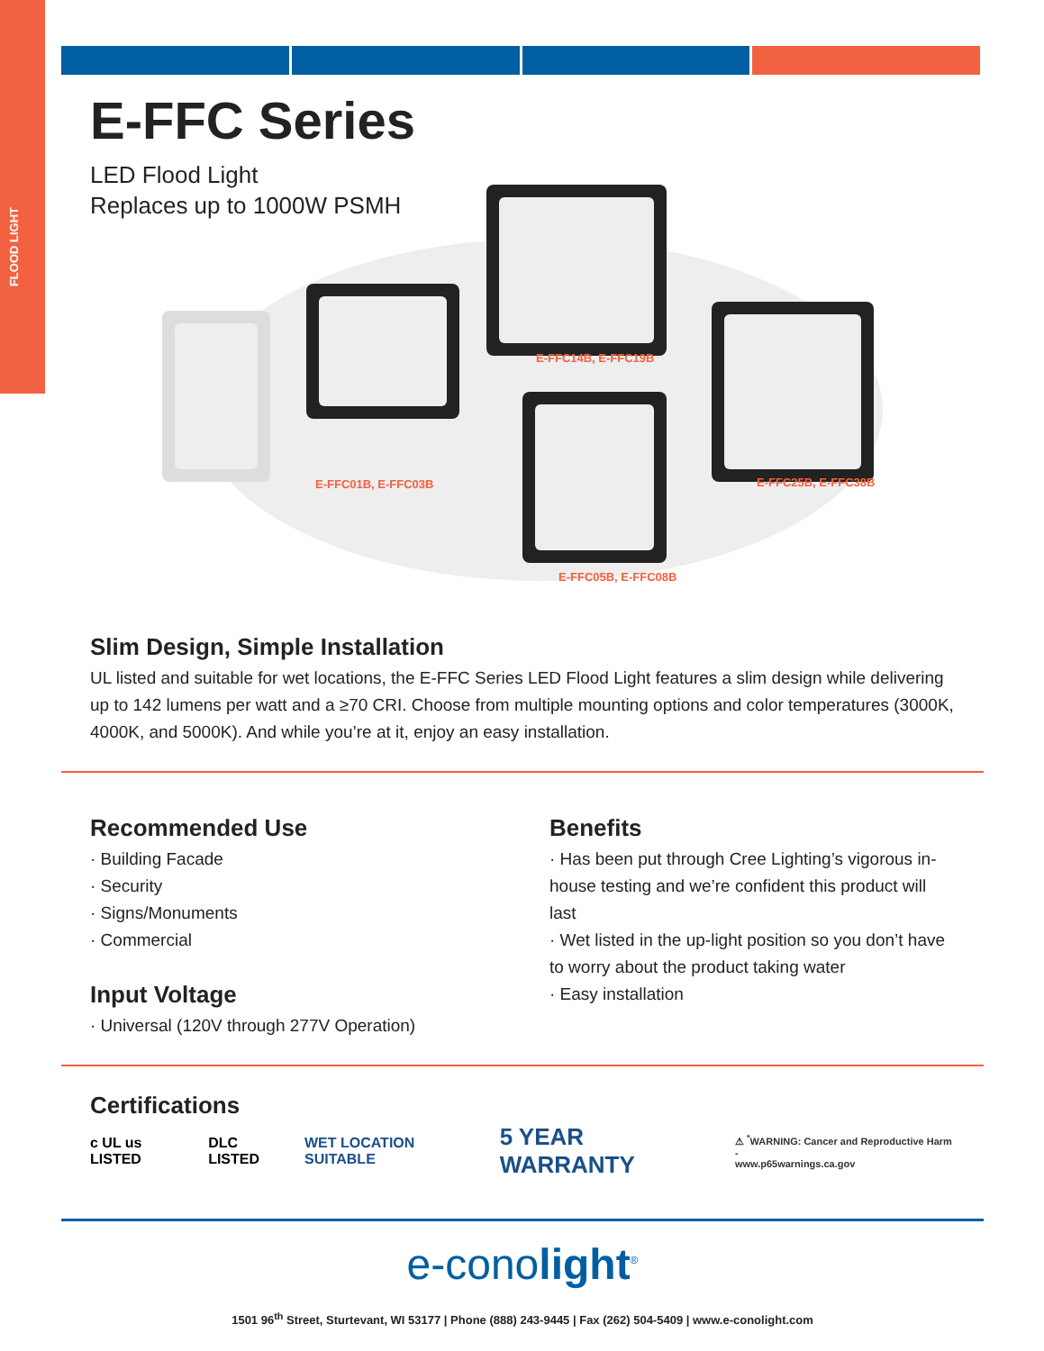FLOOD LIGHT
E-FFC Series
LED Flood Light
Replaces up to 1000W PSMH
E-FFC14B, E-FFC19B
E-FFC01B, E-FFC03B E-FFC25B, E-FFC38B
E-FFC05B, E-FFC08B
Slim Design, Simple Installation
UL listed and suitable for wet locations, the E-FFC Series LED Flood Light features a slim design while delivering up to 142 lumens per watt and a ≥70 CRI. Choose from multiple mounting options and color temperatures (3000K, 4000K, and 5000K). And while you’re at it, enjoy an easy installation.
Recommended Use
· Building Facade
· Security
· Signs/Monuments
· Commercial
Input Voltage
· Universal (120V through 277V Operation)
Benefits
· Has been put through Cree Lighting’s vigorous in-house testing and we’re confident this product will last
· Wet listed in the up-light position so you don’t have to worry about the product taking water
· Easy installation
Certifications
c UL us LISTED DLC LISTED WET LOCATION SUITABLE 5 YEAR WARRANTY
⚠ <sup>*</sup>WARNING: Cancer and Reproductive Harm -
www.p65warnings.ca.gov
e-conolight<sup>®</sup>
1501 96<sup>th</sup> Street, Sturtevant, WI 53177 | Phone (888) 243-9445 | Fax (262) 504-5409 | www.e-conolight.com